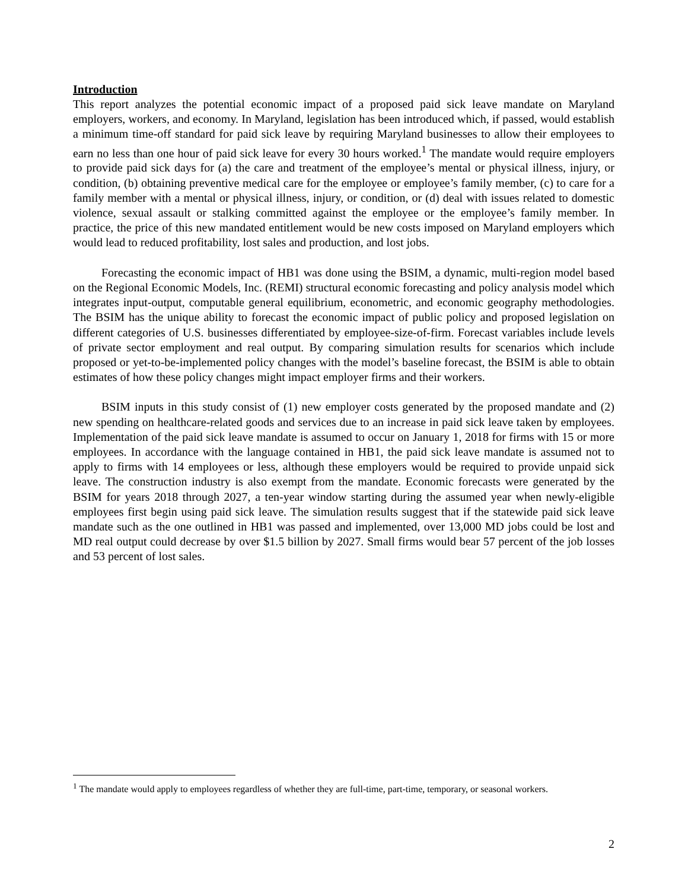Introduction
This report analyzes the potential economic impact of a proposed paid sick leave mandate on Maryland employers, workers, and economy. In Maryland, legislation has been introduced which, if passed, would establish a minimum time-off standard for paid sick leave by requiring Maryland businesses to allow their employees to earn no less than one hour of paid sick leave for every 30 hours worked.<sup>1</sup> The mandate would require employers to provide paid sick days for (a) the care and treatment of the employee’s mental or physical illness, injury, or condition, (b) obtaining preventive medical care for the employee or employee’s family member, (c) to care for a family member with a mental or physical illness, injury, or condition, or (d) deal with issues related to domestic violence, sexual assault or stalking committed against the employee or the employee’s family member. In practice, the price of this new mandated entitlement would be new costs imposed on Maryland employers which would lead to reduced profitability, lost sales and production, and lost jobs.
Forecasting the economic impact of HB1 was done using the BSIM, a dynamic, multi-region model based on the Regional Economic Models, Inc. (REMI) structural economic forecasting and policy analysis model which integrates input-output, computable general equilibrium, econometric, and economic geography methodologies. The BSIM has the unique ability to forecast the economic impact of public policy and proposed legislation on different categories of U.S. businesses differentiated by employee-size-of-firm. Forecast variables include levels of private sector employment and real output. By comparing simulation results for scenarios which include proposed or yet-to-be-implemented policy changes with the model’s baseline forecast, the BSIM is able to obtain estimates of how these policy changes might impact employer firms and their workers.
BSIM inputs in this study consist of (1) new employer costs generated by the proposed mandate and (2) new spending on healthcare-related goods and services due to an increase in paid sick leave taken by employees. Implementation of the paid sick leave mandate is assumed to occur on January 1, 2018 for firms with 15 or more employees. In accordance with the language contained in HB1, the paid sick leave mandate is assumed not to apply to firms with 14 employees or less, although these employers would be required to provide unpaid sick leave. The construction industry is also exempt from the mandate. Economic forecasts were generated by the BSIM for years 2018 through 2027, a ten-year window starting during the assumed year when newly-eligible employees first begin using paid sick leave. The simulation results suggest that if the statewide paid sick leave mandate such as the one outlined in HB1 was passed and implemented, over 13,000 MD jobs could be lost and MD real output could decrease by over $1.5 billion by 2027. Small firms would bear 57 percent of the job losses and 53 percent of lost sales.
<sup>1</sup> The mandate would apply to employees regardless of whether they are full-time, part-time, temporary, or seasonal workers.
2